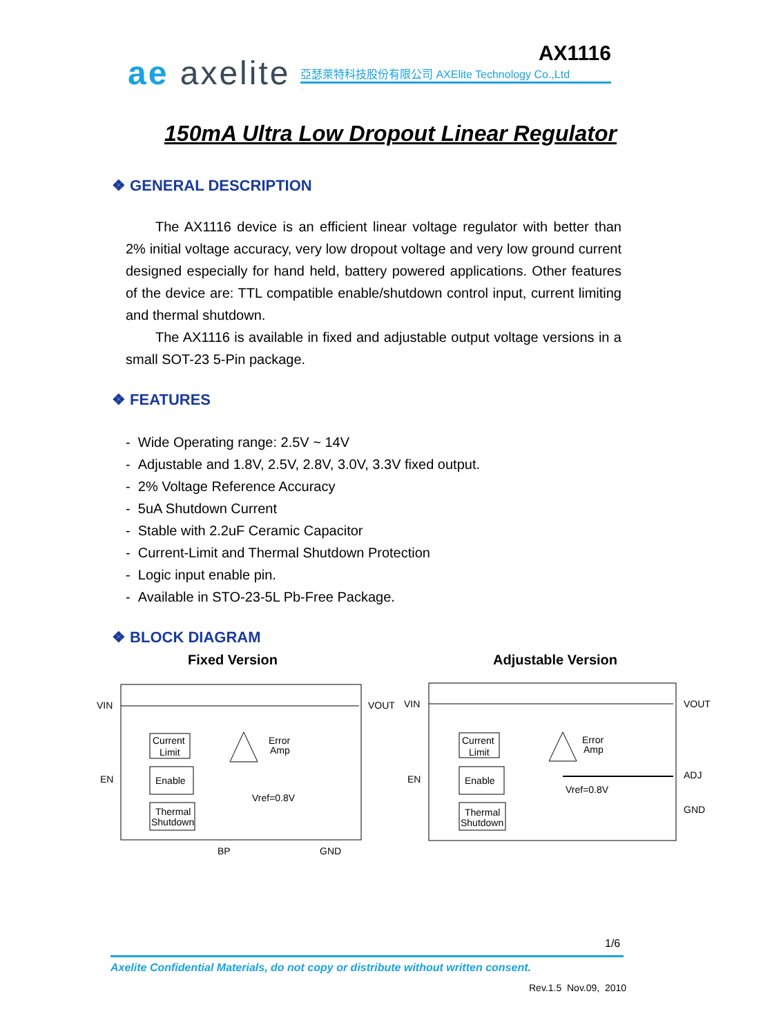ae axelite 亞瑟萊特科技股份有限公司 AXElite Technology Co.,Ltd
AX1116
150mA Ultra Low Dropout Linear Regulator
❖ GENERAL DESCRIPTION
The AX1116 device is an efficient linear voltage regulator with better than 2% initial voltage accuracy, very low dropout voltage and very low ground current designed especially for hand held, battery powered applications. Other features of the device are: TTL compatible enable/shutdown control input, current limiting and thermal shutdown.
The AX1116 is available in fixed and adjustable output voltage versions in a small SOT-23 5-Pin package.
❖ FEATURES
- Wide Operating range: 2.5V ~ 14V
- Adjustable and 1.8V, 2.5V, 2.8V, 3.0V, 3.3V fixed output.
- 2% Voltage Reference Accuracy
- 5uA Shutdown Current
- Stable with 2.2uF Ceramic Capacitor
- Current-Limit and Thermal Shutdown Protection
- Logic input enable pin.
- Available in STO-23-5L Pb-Free Package.
❖ BLOCK DIAGRAM
Fixed Version Adjustable Version
VIN
VOUT
EN
BP
GND
Current
Limit
Enable
Thermal
Shutdown
Error
Amp
Vref=0.8V
VIN
VOUT
EN
ADJ
GND
Current
Limit
Enable
Thermal
Shutdown
Error
Amp
Vref=0.8V
1/6
Axelite Confidential Materials, do not copy or distribute without written consent.
Rev.1.5 Nov.09, 2010